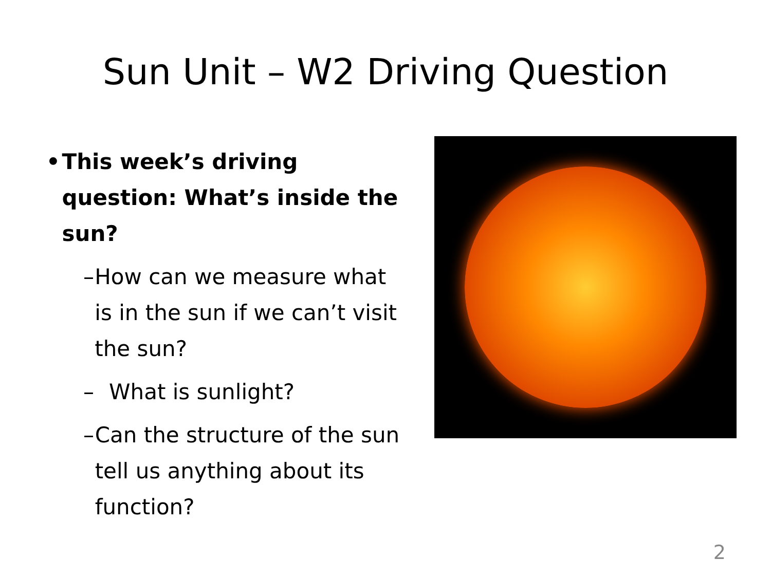Sun Unit – W2 Driving Question
• This week’s driving question: What’s inside the sun?
– How can we measure what is in the sun if we can’t visit the sun?
– What is sunlight?
– Can the structure of the sun tell us anything about its function?
2